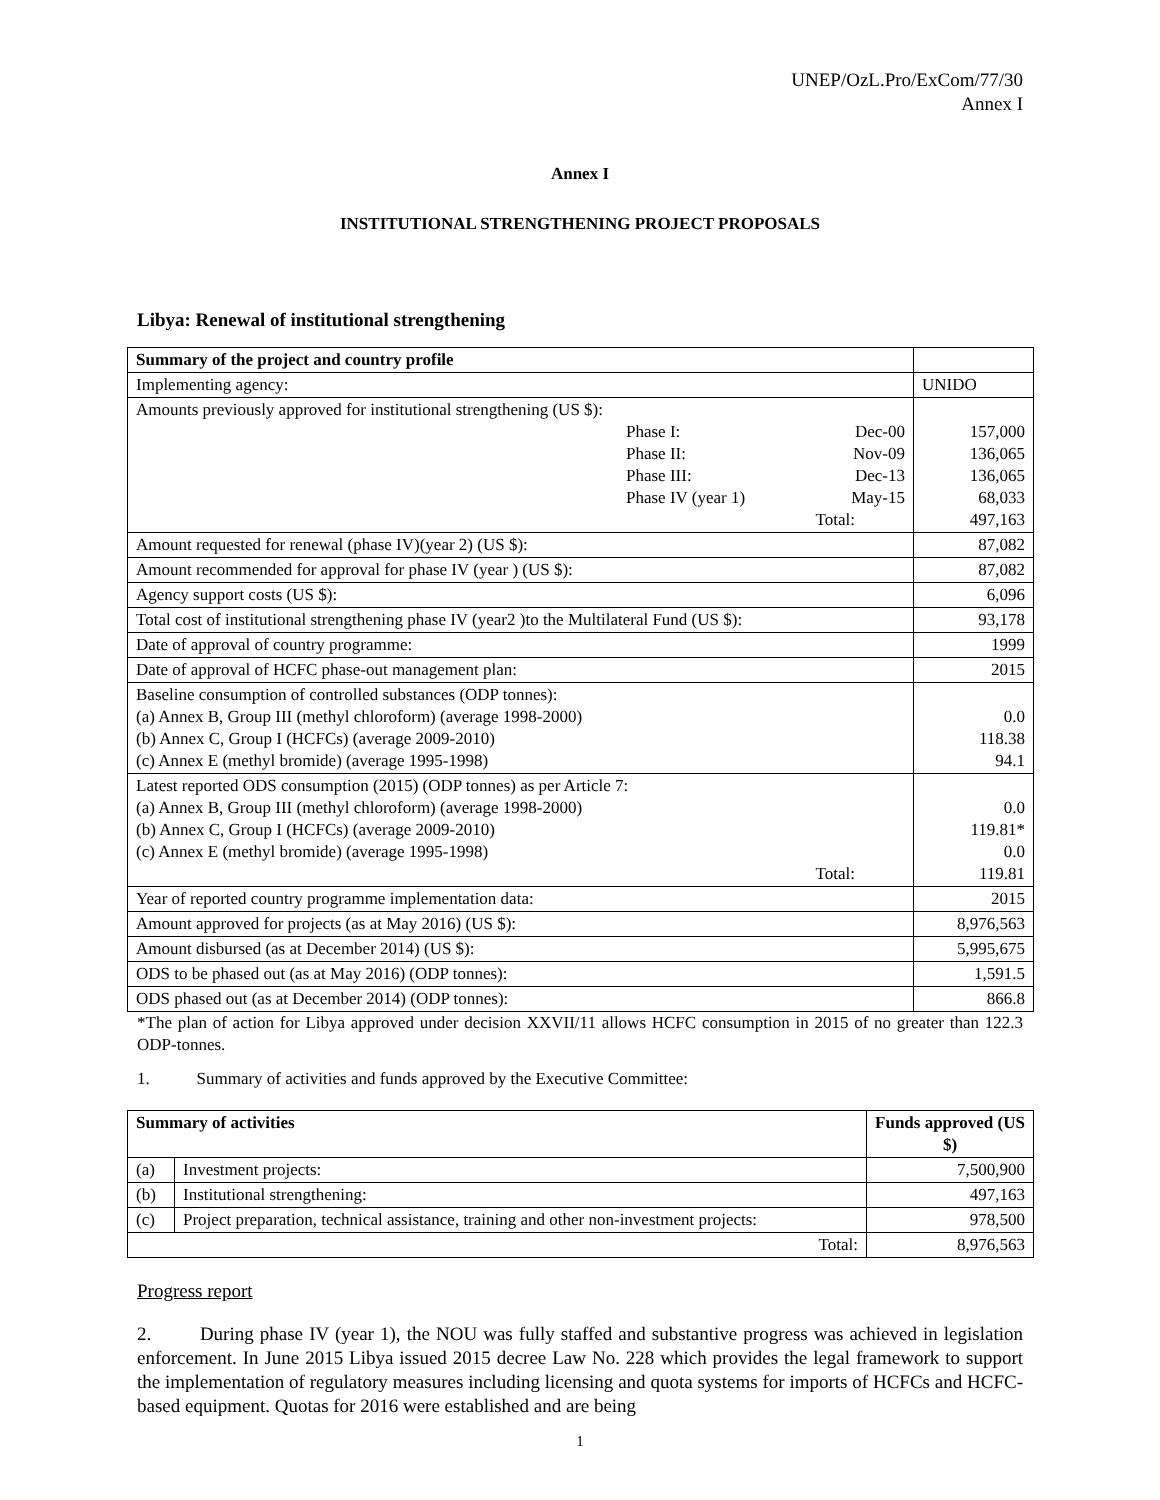UNEP/OzL.Pro/ExCom/77/30
Annex I
Annex I
INSTITUTIONAL STRENGTHENING PROJECT PROPOSALS
Libya: Renewal of institutional strengthening
| Summary of the project and country profile | |
| Implementing agency: | UNIDO |
| Amounts previously approved for institutional strengthening (US $): / / Phase I: / Dec-00 / / / Phase II: / Nov-09 / / / Phase III: / Dec-13 / / / Phase IV (year 1) / May-15 / / / / Total: / | 157,000 136,065 136,065 68,033 497,163 |
| Amount requested for renewal (phase IV)(year 2) (US $): | 87,082 |
| Amount recommended for approval for phase IV (year ) (US $): | 87,082 |
| Agency support costs (US $): | 6,096 |
| Total cost of institutional strengthening phase IV (year2 )to the Multilateral Fund (US $): | 93,178 |
| Date of approval of country programme: | 1999 |
| Date of approval of HCFC phase-out management plan: | 2015 |
| Baseline consumption of controlled substances (ODP tonnes): (a) Annex B, Group III (methyl chloroform) (average 1998-2000) (b) Annex C, Group I (HCFCs) (average 2009-2010) (c) Annex E (methyl bromide) (average 1995-1998) | 0.0 118.38 94.1 |
| Latest reported ODS consumption (2015) (ODP tonnes) as per Article 7: (a) Annex B, Group III (methyl chloroform) (average 1998-2000) (b) Annex C, Group I (HCFCs) (average 2009-2010) (c) Annex E (methyl bromide) (average 1995-1998) Total: | 0.0 119.81* 0.0 119.81 |
| Year of reported country programme implementation data: | 2015 |
| Amount approved for projects (as at May 2016) (US $): | 8,976,563 |
| Amount disbursed (as at December 2014) (US $): | 5,995,675 |
| ODS to be phased out (as at May 2016) (ODP tonnes): | 1,591.5 |
| ODS phased out (as at December 2014) (ODP tonnes): | 866.8 |
*The plan of action for Libya approved under decision XXVII/11 allows HCFC consumption in 2015 of no greater than 122.3 ODP-tonnes.
1. Summary of activities and funds approved by the Executive Committee:
| Summary of activities | | Funds approved (US $) |
| --- | --- | --- |
| (a) | Investment projects: | 7,500,900 |
| (b) | Institutional strengthening: | 497,163 |
| (c) | Project preparation, technical assistance, training and other non-investment projects: | 978,500 |
| Total: | | 8,976,563 |
Progress report
2. During phase IV (year 1), the NOU was fully staffed and substantive progress was achieved in legislation enforcement. In June 2015 Libya issued 2015 decree Law No. 228 which provides the legal framework to support the implementation of regulatory measures including licensing and quota systems for imports of HCFCs and HCFC-based equipment. Quotas for 2016 were established and are being
1